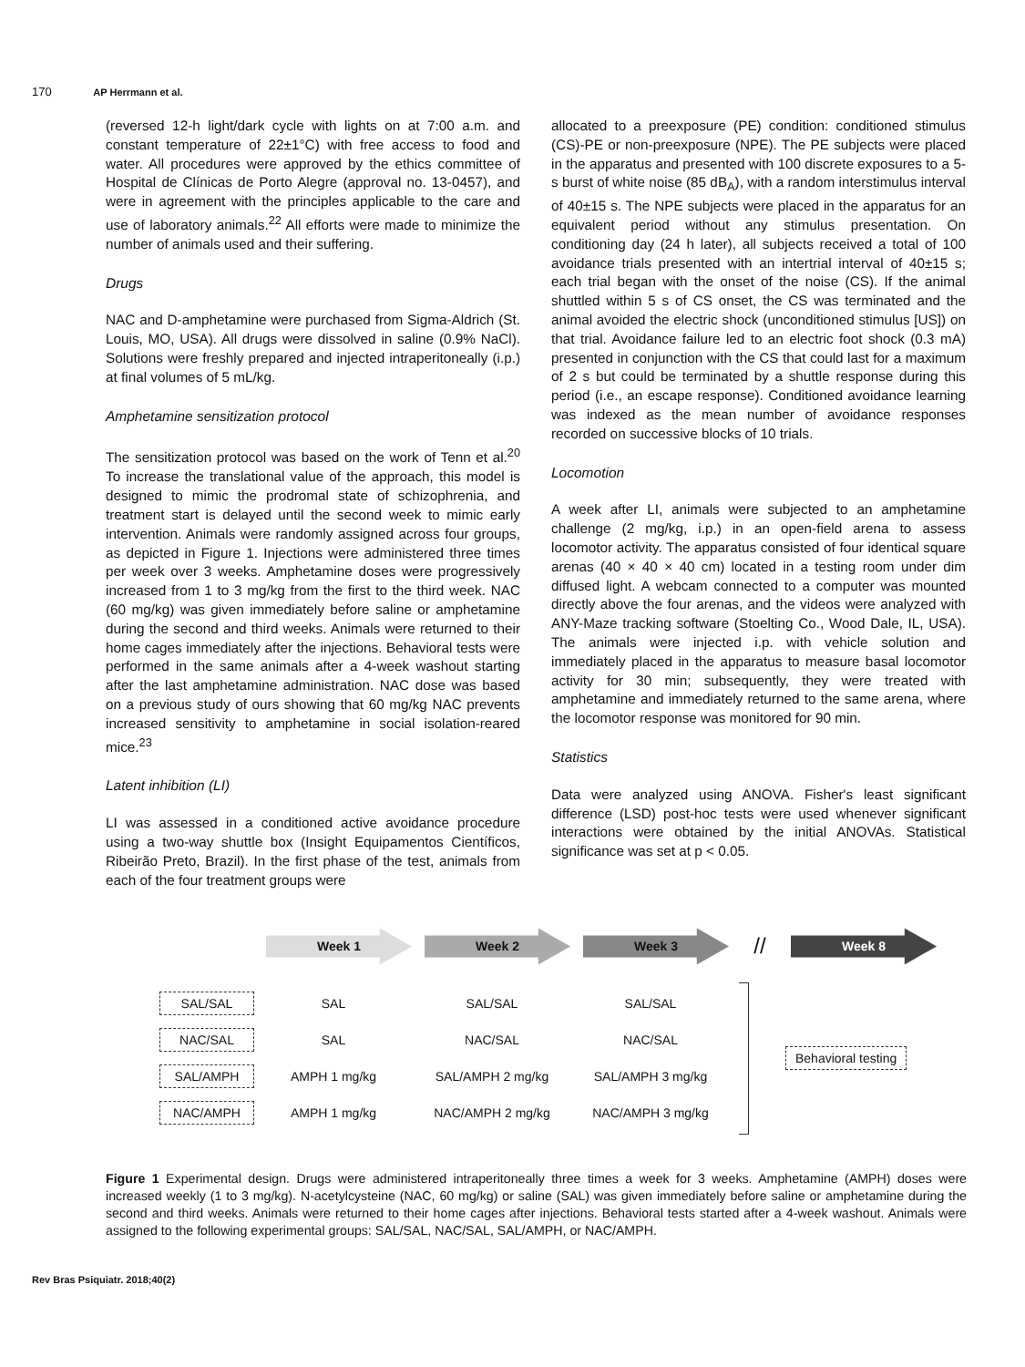170 AP Herrmann et al.
(reversed 12-h light/dark cycle with lights on at 7:00 a.m. and constant temperature of 22±1°C) with free access to food and water. All procedures were approved by the ethics committee of Hospital de Clínicas de Porto Alegre (approval no. 13-0457), and were in agreement with the principles applicable to the care and use of laboratory animals.<sup>22</sup> All efforts were made to minimize the number of animals used and their suffering.
Drugs
NAC and D-amphetamine were purchased from Sigma-Aldrich (St. Louis, MO, USA). All drugs were dissolved in saline (0.9% NaCl). Solutions were freshly prepared and injected intraperitoneally (i.p.) at final volumes of 5 mL/kg.
Amphetamine sensitization protocol
The sensitization protocol was based on the work of Tenn et al.<sup>20</sup> To increase the translational value of the approach, this model is designed to mimic the prodromal state of schizophrenia, and treatment start is delayed until the second week to mimic early intervention. Animals were randomly assigned across four groups, as depicted in Figure 1. Injections were administered three times per week over 3 weeks. Amphetamine doses were progressively increased from 1 to 3 mg/kg from the first to the third week. NAC (60 mg/kg) was given immediately before saline or amphetamine during the second and third weeks. Animals were returned to their home cages immediately after the injections. Behavioral tests were performed in the same animals after a 4-week washout starting after the last amphetamine administration. NAC dose was based on a previous study of ours showing that 60 mg/kg NAC prevents increased sensitivity to amphetamine in social isolation-reared mice.<sup>23</sup>
Latent inhibition (LI)
LI was assessed in a conditioned active avoidance procedure using a two-way shuttle box (Insight Equipamentos Científicos, Ribeirão Preto, Brazil). In the first phase of the test, animals from each of the four treatment groups were
allocated to a preexposure (PE) condition: conditioned stimulus (CS)-PE or non-preexposure (NPE). The PE subjects were placed in the apparatus and presented with 100 discrete exposures to a 5-s burst of white noise (85 dB<sub>A</sub>), with a random interstimulus interval of 40±15 s. The NPE subjects were placed in the apparatus for an equivalent period without any stimulus presentation. On conditioning day (24 h later), all subjects received a total of 100 avoidance trials presented with an intertrial interval of 40±15 s; each trial began with the onset of the noise (CS). If the animal shuttled within 5 s of CS onset, the CS was terminated and the animal avoided the electric shock (unconditioned stimulus [US]) on that trial. Avoidance failure led to an electric foot shock (0.3 mA) presented in conjunction with the CS that could last for a maximum of 2 s but could be terminated by a shuttle response during this period (i.e., an escape response). Conditioned avoidance learning was indexed as the mean number of avoidance responses recorded on successive blocks of 10 trials.
Locomotion
A week after LI, animals were subjected to an amphetamine challenge (2 mg/kg, i.p.) in an open-field arena to assess locomotor activity. The apparatus consisted of four identical square arenas (40 × 40 × 40 cm) located in a testing room under dim diffused light. A webcam connected to a computer was mounted directly above the four arenas, and the videos were analyzed with ANY-Maze tracking software (Stoelting Co., Wood Dale, IL, USA). The animals were injected i.p. with vehicle solution and immediately placed in the apparatus to measure basal locomotor activity for 30 min; subsequently, they were treated with amphetamine and immediately returned to the same arena, where the locomotor response was monitored for 90 min.
Statistics
Data were analyzed using ANOVA. Fisher's least significant difference (LSD) post-hoc tests were used whenever significant interactions were obtained by the initial ANOVAs. Statistical significance was set at p < 0.05.
Week 1 Week 2 Week 3
//
Week 8
SAL/SAL
SAL SAL/SAL SAL/SAL
NAC/SAL
SAL NAC/SAL NAC/SAL
SAL/AMPH
AMPH 1 mg/kg SAL/AMPH 2 mg/kg SAL/AMPH 3 mg/kg
NAC/AMPH
AMPH 1 mg/kg NAC/AMPH 2 mg/kg NAC/AMPH 3 mg/kg
Behavioral testing
Figure 1 Experimental design. Drugs were administered intraperitoneally three times a week for 3 weeks. Amphetamine (AMPH) doses were increased weekly (1 to 3 mg/kg). N-acetylcysteine (NAC, 60 mg/kg) or saline (SAL) was given immediately before saline or amphetamine during the second and third weeks. Animals were returned to their home cages after injections. Behavioral tests started after a 4-week washout. Animals were assigned to the following experimental groups: SAL/SAL, NAC/SAL, SAL/AMPH, or NAC/AMPH.
Rev Bras Psiquiatr. 2018;40(2)